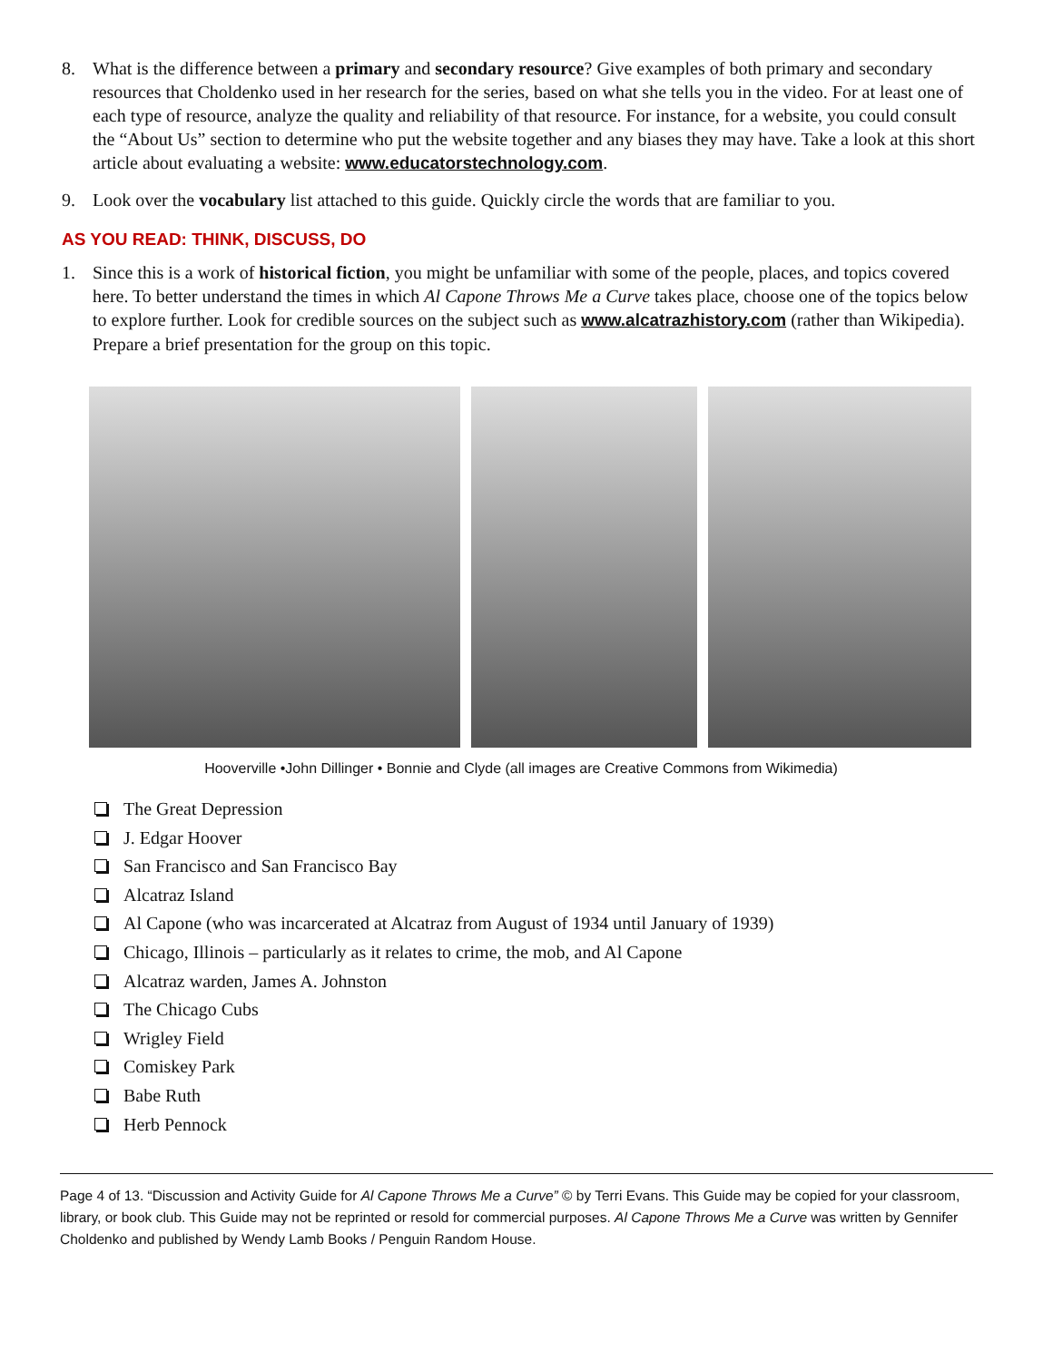8. What is the difference between a primary and secondary resource? Give examples of both primary and secondary resources that Choldenko used in her research for the series, based on what she tells you in the video. For at least one of each type of resource, analyze the quality and reliability of that resource. For instance, for a website, you could consult the “About Us” section to determine who put the website together and any biases they may have. Take a look at this short article about evaluating a website: www.educatorstechnology.com.
9. Look over the vocabulary list attached to this guide. Quickly circle the words that are familiar to you.
AS YOU READ: THINK, DISCUSS, DO
1. Since this is a work of historical fiction, you might be unfamiliar with some of the people, places, and topics covered here. To better understand the times in which Al Capone Throws Me a Curve takes place, choose one of the topics below to explore further. Look for credible sources on the subject such as www.alcatrazhistory.com (rather than Wikipedia). Prepare a brief presentation for the group on this topic.
Hooverville •John Dillinger • Bonnie and Clyde (all images are Creative Commons from Wikimedia)
The Great Depression
J. Edgar Hoover
San Francisco and San Francisco Bay
Alcatraz Island
Al Capone (who was incarcerated at Alcatraz from August of 1934 until January of 1939)
Chicago, Illinois – particularly as it relates to crime, the mob, and Al Capone
Alcatraz warden, James A. Johnston
The Chicago Cubs
Wrigley Field
Comiskey Park
Babe Ruth
Herb Pennock
Page 4 of 13. “Discussion and Activity Guide for Al Capone Throws Me a Curve” © by Terri Evans. This Guide may be copied for your classroom, library, or book club. This Guide may not be reprinted or resold for commercial purposes. Al Capone Throws Me a Curve was written by Gennifer Choldenko and published by Wendy Lamb Books / Penguin Random House.